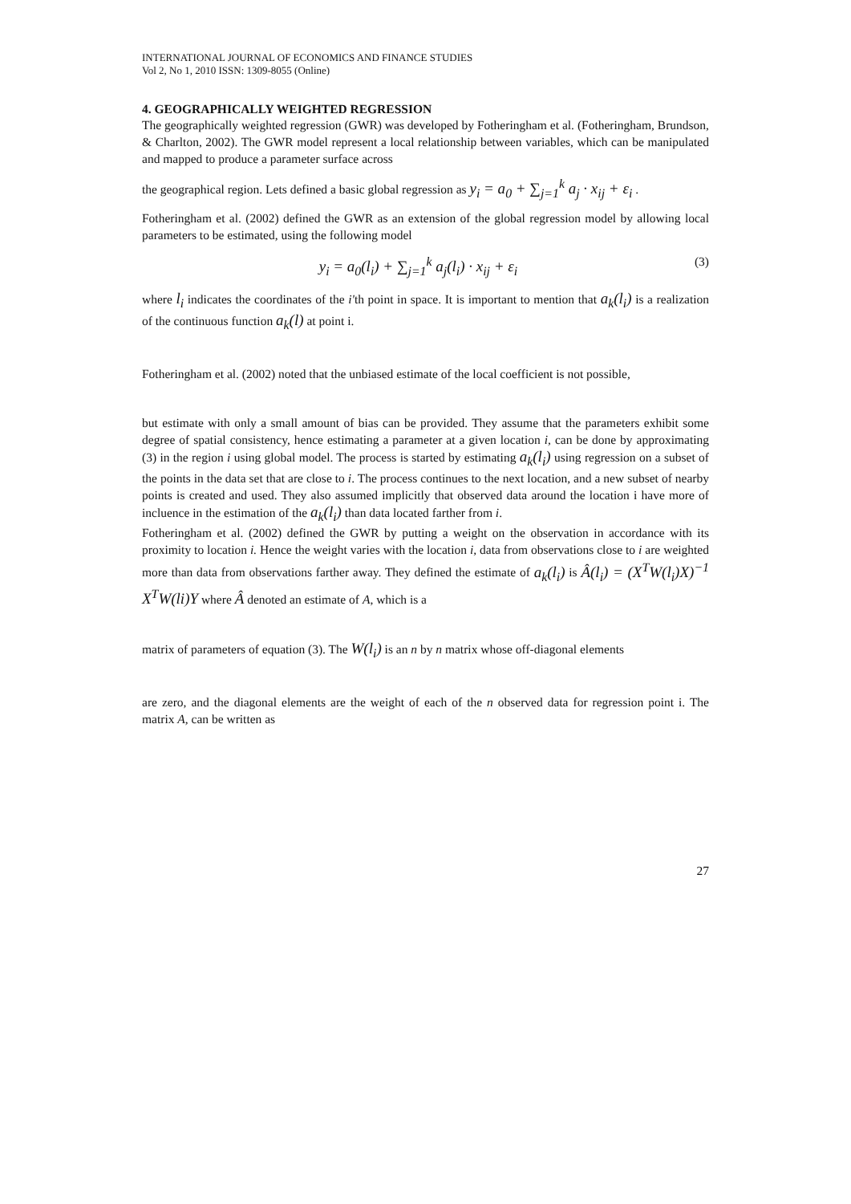INTERNATIONAL JOURNAL OF ECONOMICS AND FINANCE STUDIES
Vol 2, No 1, 2010 ISSN: 1309-8055 (Online)
4. GEOGRAPHICALLY WEIGHTED REGRESSION
The geographically weighted regression (GWR) was developed by Fotheringham et al. (Fotheringham, Brundson, & Charlton, 2002). The GWR model represent a local relationship between variables, which can be manipulated and mapped to produce a parameter surface across
the geographical region. Lets defined a basic global regression as y<sub>i</sub> = a<sub>0</sub> + ∑<sub>j=1</sub><sup>k</sup> a<sub>j</sub> · x<sub>ij</sub> + ε<sub>i</sub> .
Fotheringham et al. (2002) defined the GWR as an extension of the global regression model by allowing local parameters to be estimated, using the following model
y<sub>i</sub> = a<sub>0</sub>(l<sub>i</sub>) + ∑<sub>j=1</sub><sup>k</sup> a<sub>j</sub>(l<sub>i</sub>) · x<sub>ij</sub> + ε<sub>i</sub> (3)
where l<sub>i</sub> indicates the coordinates of the i'th point in space. It is important to mention that a<sub>k</sub>(l<sub>i</sub>) is a realization of the continuous function a<sub>k</sub>(l) at point i.
Fotheringham et al. (2002) noted that the unbiased estimate of the local coefficient is not possible,
but estimate with only a small amount of bias can be provided. They assume that the parameters exhibit some degree of spatial consistency, hence estimating a parameter at a given location i, can be done by approximating (3) in the region i using global model. The process is started by estimating a<sub>k</sub>(l<sub>i</sub>) using regression on a subset of the points in the data set that are close to i. The process continues to the next location, and a new subset of nearby points is created and used. They also assumed implicitly that observed data around the location i have more of incluence in the estimation of the a<sub>k</sub>(l<sub>i</sub>) than data located farther from i.
Fotheringham et al. (2002) defined the GWR by putting a weight on the observation in accordance with its proximity to location i. Hence the weight varies with the location i, data from observations close to i are weighted more than data from observations farther away. They defined the estimate of a<sub>k</sub>(l<sub>i</sub>) is Â(l<sub>i</sub>) = (X<sup>T</sup>W(l<sub>i</sub>)X)<sup>−1</sup> X<sup>T</sup>W(li)Y where Â denoted an estimate of A, which is a
matrix of parameters of equation (3). The W(l<sub>i</sub>) is an n by n matrix whose off-diagonal elements
are zero, and the diagonal elements are the weight of each of the n observed data for regression point i. The matrix A, can be written as
27